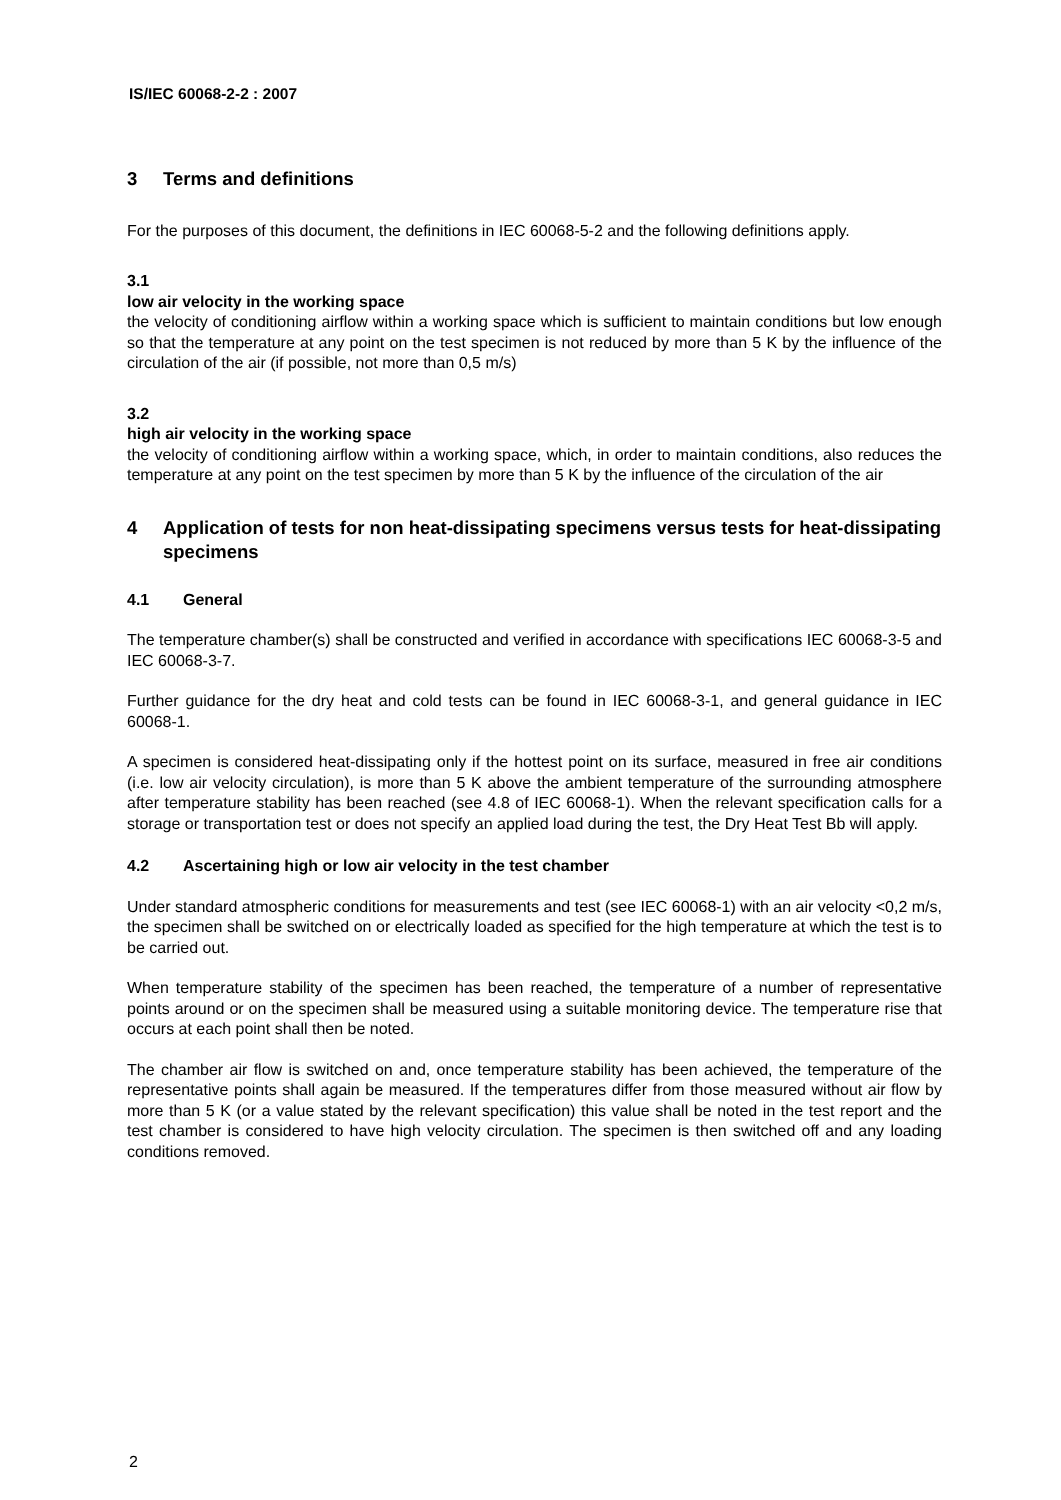IS/IEC 60068-2-2 : 2007
3 Terms and definitions
For the purposes of this document, the definitions in IEC 60068-5-2 and the following definitions apply.
3.1
low air velocity in the working space
the velocity of conditioning airflow within a working space which is sufficient to maintain conditions but low enough so that the temperature at any point on the test specimen is not reduced by more than 5 K by the influence of the circulation of the air (if possible, not more than 0,5 m/s)
3.2
high air velocity in the working space
the velocity of conditioning airflow within a working space, which, in order to maintain conditions, also reduces the temperature at any point on the test specimen by more than 5 K by the influence of the circulation of the air
4 Application of tests for non heat-dissipating specimens versus tests for heat-dissipating specimens
4.1 General
The temperature chamber(s) shall be constructed and verified in accordance with specifications IEC 60068-3-5 and IEC 60068-3-7.
Further guidance for the dry heat and cold tests can be found in IEC 60068-3-1, and general guidance in IEC 60068-1.
A specimen is considered heat-dissipating only if the hottest point on its surface, measured in free air conditions (i.e. low air velocity circulation), is more than 5 K above the ambient temperature of the surrounding atmosphere after temperature stability has been reached (see 4.8 of IEC 60068-1). When the relevant specification calls for a storage or transportation test or does not specify an applied load during the test, the Dry Heat Test Bb will apply.
4.2 Ascertaining high or low air velocity in the test chamber
Under standard atmospheric conditions for measurements and test (see IEC 60068-1) with an air velocity <0,2 m/s, the specimen shall be switched on or electrically loaded as specified for the high temperature at which the test is to be carried out.
When temperature stability of the specimen has been reached, the temperature of a number of representative points around or on the specimen shall be measured using a suitable monitoring device. The temperature rise that occurs at each point shall then be noted.
The chamber air flow is switched on and, once temperature stability has been achieved, the temperature of the representative points shall again be measured. If the temperatures differ from those measured without air flow by more than 5 K (or a value stated by the relevant specification) this value shall be noted in the test report and the test chamber is considered to have high velocity circulation. The specimen is then switched off and any loading conditions removed.
2